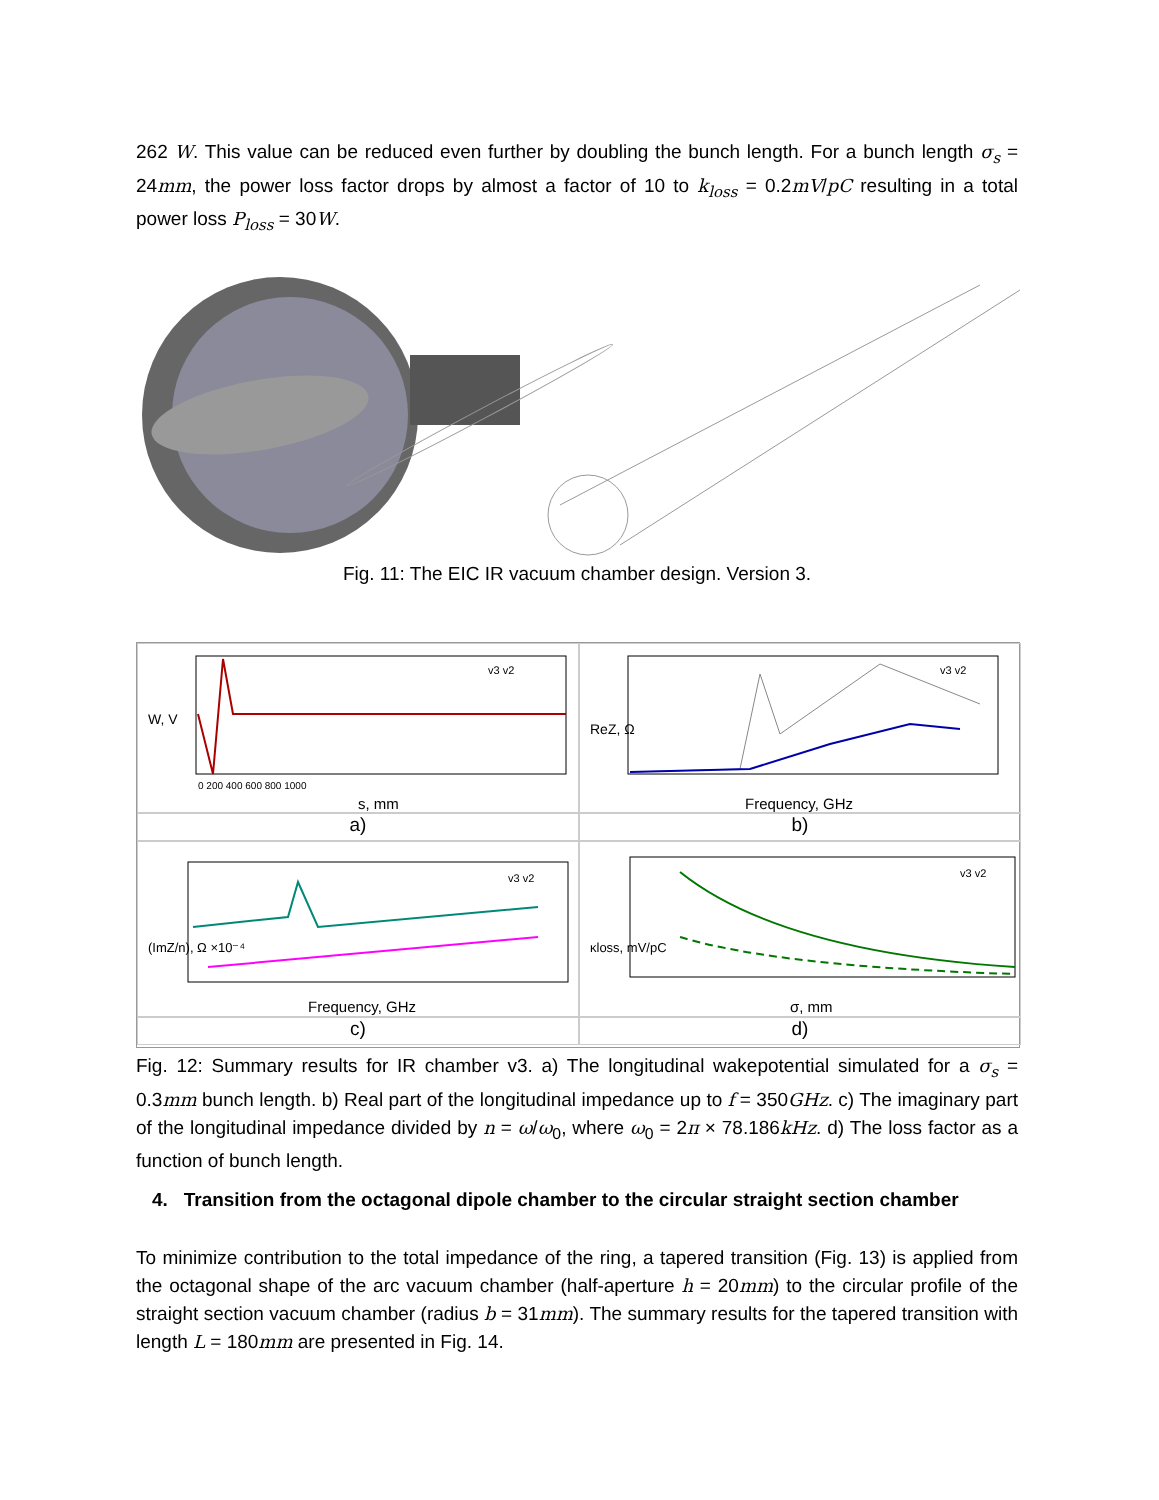262 W. This value can be reduced even further by doubling the bunch length. For a bunch length σ<sub>s</sub> = 24mm, the power loss factor drops by almost a factor of 10 to k<sub>loss</sub> = 0.2mV/pC resulting in a total power loss P<sub>loss</sub> = 30W.
Fig. 11: The EIC IR vacuum chamber design. Version 3.
W, V
s, mm
v3 v2
0 200 400 600 800 1000
ReZ, Ω
Frequency, GHz
v3 v2
a)
b)
(ImZ/n), Ω ×10⁻⁴
Frequency, GHz
v3 v2
κloss, mV/pC
σ, mm
v3 v2
c)
d)
Fig. 12: Summary results for IR chamber v3. a) The longitudinal wakepotential simulated for a σ<sub>s</sub> = 0.3mm bunch length. b) Real part of the longitudinal impedance up to f = 350GHz. c) The imaginary part of the longitudinal impedance divided by n = ω/ω<sub>0</sub>, where ω<sub>0</sub> = 2π × 78.186kHz. d) The loss factor as a function of bunch length.
4. Transition from the octagonal dipole chamber to the circular straight section chamber
To minimize contribution to the total impedance of the ring, a tapered transition (Fig. 13) is applied from the octagonal shape of the arc vacuum chamber (half-aperture h = 20mm) to the circular profile of the straight section vacuum chamber (radius b = 31mm). The summary results for the tapered transition with length L = 180mm are presented in Fig. 14.